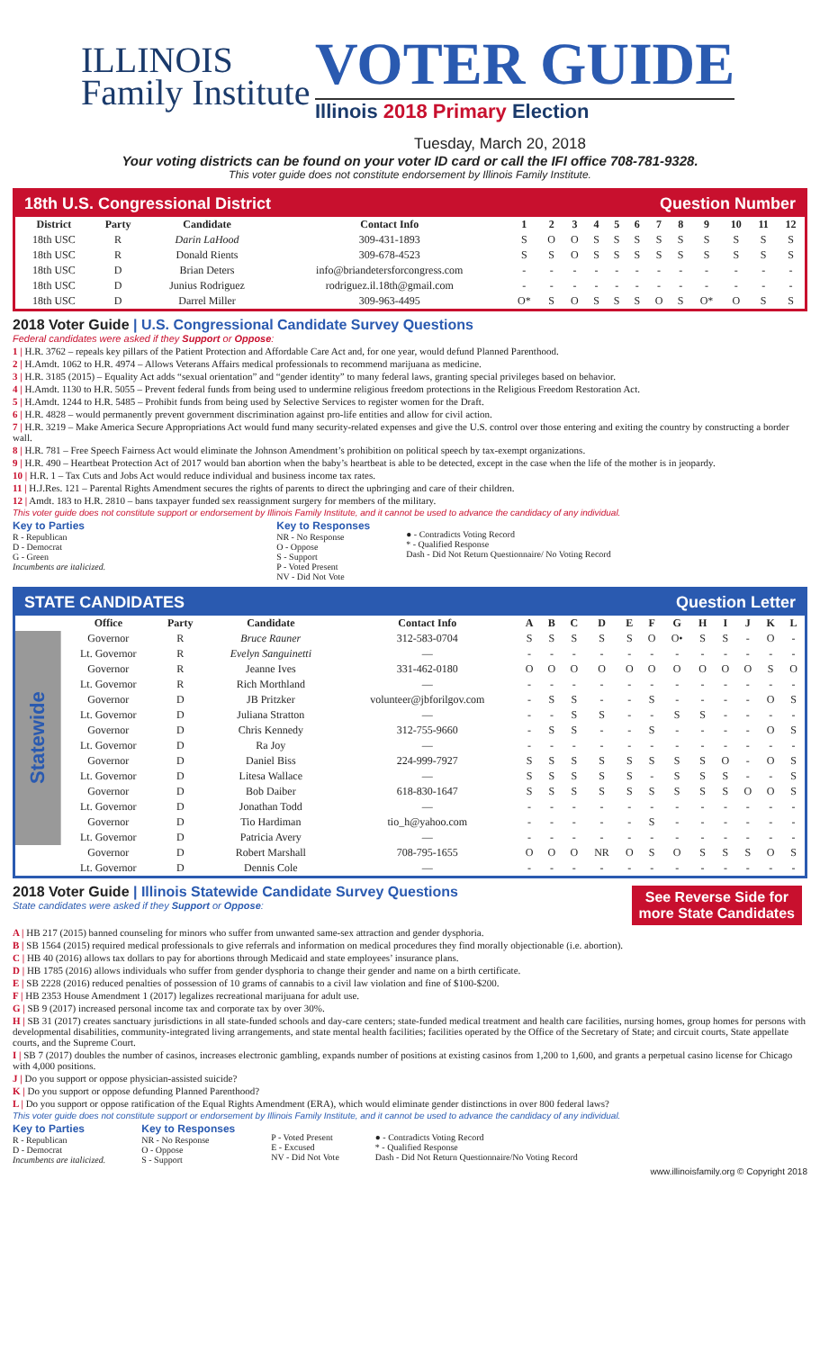ILLINOIS Family Institute
VOTER GUIDE
Illinois 2018 Primary Election
Tuesday, March 20, 2018
Your voting districts can be found on your voter ID card or call the IFI office 708-781-9328.
This voter guide does not constitute endorsement by Illinois Family Institute.
18th U.S. Congressional District Question Number
| District | Party | Candidate | Contact Info | 1 | 2 | 3 | 4 | 5 | 6 | 7 | 8 | 9 | 10 | 11 | 12 |
| --- | --- | --- | --- | --- | --- | --- | --- | --- | --- | --- | --- | --- | --- | --- | --- |
| 18th USC | R | Darin LaHood | 309-431-1893 | S | O | O | S | S | S | S | S | S | S | S | S |
| 18th USC | R | Donald Rients | 309-678-4523 | S | S | O | S | S | S | S | S | S | S | S | S |
| 18th USC | D | Brian Deters | info@briandetersforcongress.com | - | - | - | - | - | - | - | - | - | - | - | - |
| 18th USC | D | Junius Rodriguez | rodriguez.il.18th@gmail.com | - | - | - | - | - | - | - | - | - | - | - | - |
| 18th USC | D | Darrel Miller | 309-963-4495 | O* | S | O | S | S | S | O | S | O* | O | S | S |
2018 Voter Guide | U.S. Congressional Candidate Survey Questions
Federal candidates were asked if they Support or Oppose:
1 | H.R. 3762 – repeals key pillars of the Patient Protection and Affordable Care Act and, for one year, would defund Planned Parenthood.
2 | H.Amdt. 1062 to H.R. 4974 – Allows Veterans Affairs medical professionals to recommend marijuana as medicine.
3 | H.R. 3185 (2015) – Equality Act adds “sexual orientation” and “gender identity” to many federal laws, granting special privileges based on behavior.
4 | H.Amdt. 1130 to H.R. 5055 – Prevent federal funds from being used to undermine religious freedom protections in the Religious Freedom Restoration Act.
5 | H.Amdt. 1244 to H.R. 5485 – Prohibit funds from being used by Selective Services to register women for the Draft.
6 | H.R. 4828 – would permanently prevent government discrimination against pro-life entities and allow for civil action.
7 | H.R. 3219 – Make America Secure Appropriations Act would fund many security-related expenses and give the U.S. control over those entering and exiting the country by constructing a border wall.
8 | H.R. 781 – Free Speech Fairness Act would eliminate the Johnson Amendment’s prohibition on political speech by tax-exempt organizations.
9 | H.R. 490 – Heartbeat Protection Act of 2017 would ban abortion when the baby’s heartbeat is able to be detected, except in the case when the life of the mother is in jeopardy.
10 | H.R. 1 – Tax Cuts and Jobs Act would reduce individual and business income tax rates.
11 | H.J.Res. 121 – Parental Rights Amendment secures the rights of parents to direct the upbringing and care of their children.
12 | Amdt. 183 to H.R. 2810 – bans taxpayer funded sex reassignment surgery for members of the military.
This voter guide does not constitute support or endorsement by Illinois Family Institute, and it cannot be used to advance the candidacy of any individual.
Key to Parties
R - Republican
D - Democrat
G - Green
Incumbents are italicized.
Key to Responses
NR - No Response
O - Oppose
S - Support
P - Voted Present
NV - Did Not Vote
● - Contradicts Voting Record
* - Qualified Response
Dash - Did Not Return Questionnaire/ No Voting Record
STATE CANDIDATES Question Letter
| | Office | Party | Candidate | Contact Info | A | B | C | D | E | F | G | H | I | J | K | L |
| --- | --- | --- | --- | --- | --- | --- | --- | --- | --- | --- | --- | --- | --- | --- | --- | --- |
| Statewide | Governor | R | Bruce Rauner | 312-583-0704 | S | S | S | S | S | O | O• | S | S | - | O | - |
| | Lt. Governor | R | Evelyn Sanguinetti | — | - | - | - | - | - | - | - | - | - | - | - | - |
| | Governor | R | Jeanne Ives | 331-462-0180 | O | O | O | O | O | O | O | O | O | O | S | O |
| | Lt. Governor | R | Rich Morthland | — | - | - | - | - | - | - | - | - | - | - | - | - |
| | Governor | D | JB Pritzker | volunteer@jbforilgov.com | - | S | S | - | - | S | - | - | - | - | O | S |
| | Lt. Governor | D | Juliana Stratton | — | - | - | S | S | - | - | S | S | - | - | - | - |
| | Governor | D | Chris Kennedy | 312-755-9660 | - | S | S | - | - | S | - | - | - | - | O | S |
| | Lt. Governor | D | Ra Joy | — | - | - | - | - | - | - | - | - | - | - | - | - |
| | Governor | D | Daniel Biss | 224-999-7927 | S | S | S | S | S | S | S | S | O | - | O | S |
| | Lt. Governor | D | Litesa Wallace | — | S | S | S | S | S | - | S | S | S | - | - | S |
| | Governor | D | Bob Daiber | 618-830-1647 | S | S | S | S | S | S | S | S | S | O | O | S |
| | Lt. Governor | D | Jonathan Todd | — | - | - | - | - | - | - | - | - | - | - | - | - |
| | Governor | D | Tio Hardiman | tio_h@yahoo.com | - | - | - | - | - | S | - | - | - | - | - | - |
| | Lt. Governor | D | Patricia Avery | — | - | - | - | - | - | - | - | - | - | - | - | - |
| | Governor | D | Robert Marshall | 708-795-1655 | O | O | O | NR | O | S | O | S | S | S | O | S |
| | Lt. Governor | D | Dennis Cole | — | - | - | - | - | - | - | - | - | - | - | - | - |
2018 Voter Guide | Illinois Statewide Candidate Survey Questions
State candidates were asked if they Support or Oppose:
See Reverse Side for
more State Candidates
A | HB 217 (2015) banned counseling for minors who suffer from unwanted same-sex attraction and gender dysphoria.
B | SB 1564 (2015) required medical professionals to give referrals and information on medical procedures they find morally objectionable (i.e. abortion).
C | HB 40 (2016) allows tax dollars to pay for abortions through Medicaid and state employees’ insurance plans.
D | HB 1785 (2016) allows individuals who suffer from gender dysphoria to change their gender and name on a birth certificate.
E | SB 2228 (2016) reduced penalties of possession of 10 grams of cannabis to a civil law violation and fine of $100-$200.
F | HB 2353 House Amendment 1 (2017) legalizes recreational marijuana for adult use.
G | SB 9 (2017) increased personal income tax and corporate tax by over 30%.
H | SB 31 (2017) creates sanctuary jurisdictions in all state-funded schools and day-care centers; state-funded medical treatment and health care facilities, nursing homes, group homes for persons with developmental disabilities, community-integrated living arrangements, and state mental health facilities; facilities operated by the Office of the Secretary of State; and circuit courts, State appellate courts, and the Supreme Court.
I | SB 7 (2017) doubles the number of casinos, increases electronic gambling, expands number of positions at existing casinos from 1,200 to 1,600, and grants a perpetual casino license for Chicago with 4,000 positions.
J | Do you support or oppose physician-assisted suicide?
K | Do you support or oppose defunding Planned Parenthood?
L | Do you support or oppose ratification of the Equal Rights Amendment (ERA), which would eliminate gender distinctions in over 800 federal laws?
This voter guide does not constitute support or endorsement by Illinois Family Institute, and it cannot be used to advance the candidacy of any individual.
Key to Parties
R - Republican
D - Democrat
Incumbents are italicized.
Key to Responses
NR - No Response
O - Oppose
S - Support
P - Voted Present
E - Excused
NV - Did Not Vote
● - Contradicts Voting Record
* - Qualified Response
Dash - Did Not Return Questionnaire/No Voting Record
www.illinoisfamily.org © Copyright 2018